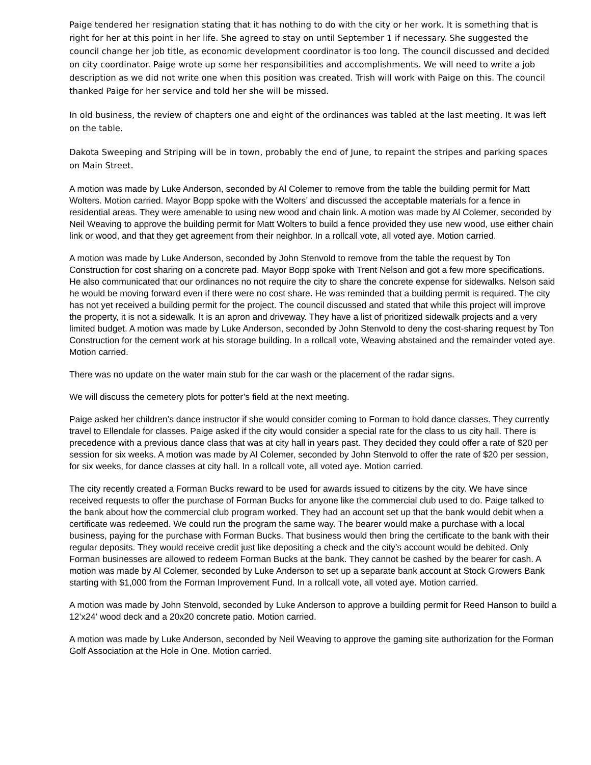Paige tendered her resignation stating that it has nothing to do with the city or her work. It is something that is right for her at this point in her life. She agreed to stay on until September 1 if necessary. She suggested the council change her job title, as economic development coordinator is too long. The council discussed and decided on city coordinator. Paige wrote up some her responsibilities and accomplishments. We will need to write a job description as we did not write one when this position was created. Trish will work with Paige on this. The council thanked Paige for her service and told her she will be missed.
In old business, the review of chapters one and eight of the ordinances was tabled at the last meeting. It was left on the table.
Dakota Sweeping and Striping will be in town, probably the end of June, to repaint the stripes and parking spaces on Main Street.
A motion was made by Luke Anderson, seconded by Al Colemer to remove from the table the building permit for Matt Wolters. Motion carried. Mayor Bopp spoke with the Wolters’ and discussed the acceptable materials for a fence in residential areas. They were amenable to using new wood and chain link. A motion was made by Al Colemer, seconded by Neil Weaving to approve the building permit for Matt Wolters to build a fence provided they use new wood, use either chain link or wood, and that they get agreement from their neighbor. In a rollcall vote, all voted aye. Motion carried.
A motion was made by Luke Anderson, seconded by John Stenvold to remove from the table the request by Ton Construction for cost sharing on a concrete pad. Mayor Bopp spoke with Trent Nelson and got a few more specifications. He also communicated that our ordinances no not require the city to share the concrete expense for sidewalks. Nelson said he would be moving forward even if there were no cost share. He was reminded that a building permit is required. The city has not yet received a building permit for the project. The council discussed and stated that while this project will improve the property, it is not a sidewalk. It is an apron and driveway. They have a list of prioritized sidewalk projects and a very limited budget. A motion was made by Luke Anderson, seconded by John Stenvold to deny the cost-sharing request by Ton Construction for the cement work at his storage building. In a rollcall vote, Weaving abstained and the remainder voted aye. Motion carried.
There was no update on the water main stub for the car wash or the placement of the radar signs.
We will discuss the cemetery plots for potter’s field at the next meeting.
Paige asked her children’s dance instructor if she would consider coming to Forman to hold dance classes. They currently travel to Ellendale for classes. Paige asked if the city would consider a special rate for the class to us city hall. There is precedence with a previous dance class that was at city hall in years past. They decided they could offer a rate of $20 per session for six weeks. A motion was made by Al Colemer, seconded by John Stenvold to offer the rate of $20 per session, for six weeks, for dance classes at city hall. In a rollcall vote, all voted aye. Motion carried.
The city recently created a Forman Bucks reward to be used for awards issued to citizens by the city. We have since received requests to offer the purchase of Forman Bucks for anyone like the commercial club used to do. Paige talked to the bank about how the commercial club program worked. They had an account set up that the bank would debit when a certificate was redeemed. We could run the program the same way. The bearer would make a purchase with a local business, paying for the purchase with Forman Bucks. That business would then bring the certificate to the bank with their regular deposits. They would receive credit just like depositing a check and the city’s account would be debited. Only Forman businesses are allowed to redeem Forman Bucks at the bank. They cannot be cashed by the bearer for cash. A motion was made by Al Colemer, seconded by Luke Anderson to set up a separate bank account at Stock Growers Bank starting with $1,000 from the Forman Improvement Fund. In a rollcall vote, all voted aye. Motion carried.
A motion was made by John Stenvold, seconded by Luke Anderson to approve a building permit for Reed Hanson to build a 12’x24’ wood deck and a 20x20 concrete patio. Motion carried.
A motion was made by Luke Anderson, seconded by Neil Weaving to approve the gaming site authorization for the Forman Golf Association at the Hole in One. Motion carried.